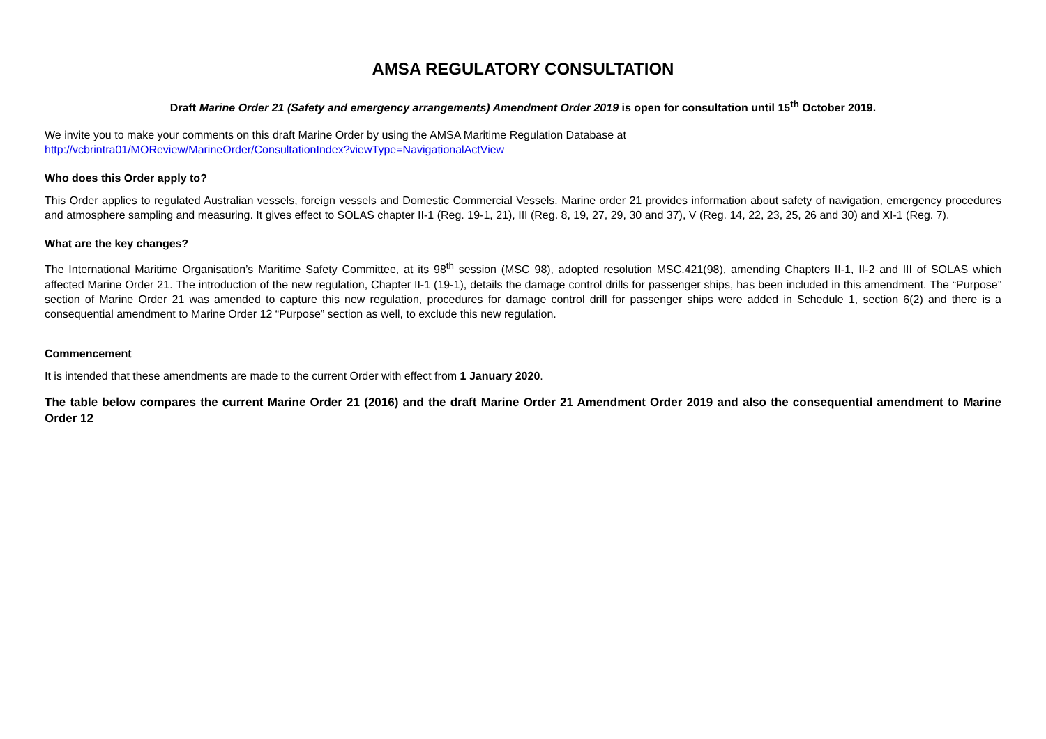AMSA REGULATORY CONSULTATION
Draft Marine Order 21 (Safety and emergency arrangements) Amendment Order 2019 is open for consultation until 15<sup>th</sup> October 2019.
We invite you to make your comments on this draft Marine Order by using the AMSA Maritime Regulation Database at
http://vcbrintra01/MOReview/MarineOrder/ConsultationIndex?viewType=NavigationalActView
Who does this Order apply to?
This Order applies to regulated Australian vessels, foreign vessels and Domestic Commercial Vessels. Marine order 21 provides information about safety of navigation, emergency procedures and atmosphere sampling and measuring. It gives effect to SOLAS chapter II-1 (Reg. 19-1, 21), III (Reg. 8, 19, 27, 29, 30 and 37), V (Reg. 14, 22, 23, 25, 26 and 30) and XI-1 (Reg. 7).
What are the key changes?
The International Maritime Organisation’s Maritime Safety Committee, at its 98<sup>th</sup> session (MSC 98), adopted resolution MSC.421(98), amending Chapters II-1, II-2 and III of SOLAS which affected Marine Order 21. The introduction of the new regulation, Chapter II-1 (19-1), details the damage control drills for passenger ships, has been included in this amendment. The “Purpose” section of Marine Order 21 was amended to capture this new regulation, procedures for damage control drill for passenger ships were added in Schedule 1, section 6(2) and there is a consequential amendment to Marine Order 12 “Purpose” section as well, to exclude this new regulation.
Commencement
It is intended that these amendments are made to the current Order with effect from 1 January 2020.
The table below compares the current Marine Order 21 (2016) and the draft Marine Order 21 Amendment Order 2019 and also the consequential amendment to Marine Order 12